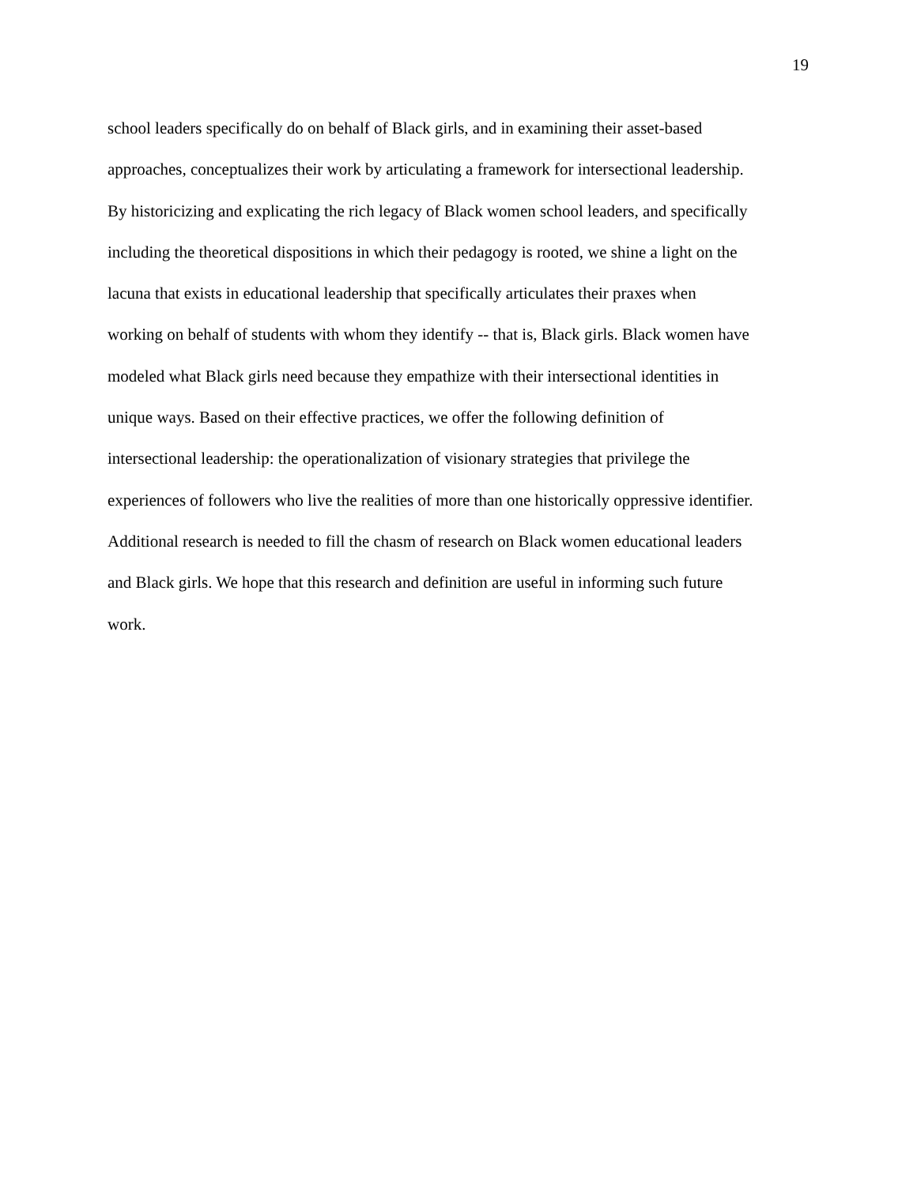19
school leaders specifically do on behalf of Black girls, and in examining their asset-based
approaches, conceptualizes their work by articulating a framework for intersectional leadership.
By historicizing and explicating the rich legacy of Black women school leaders, and specifically
including the theoretical dispositions in which their pedagogy is rooted, we shine a light on the
lacuna that exists in educational leadership that specifically articulates their praxes when
working on behalf of students with whom they identify -- that is, Black girls. Black women have
modeled what Black girls need because they empathize with their intersectional identities in
unique ways. Based on their effective practices, we offer the following definition of
intersectional leadership: the operationalization of visionary strategies that privilege the
experiences of followers who live the realities of more than one historically oppressive identifier.
Additional research is needed to fill the chasm of research on Black women educational leaders
and Black girls. We hope that this research and definition are useful in informing such future
work.